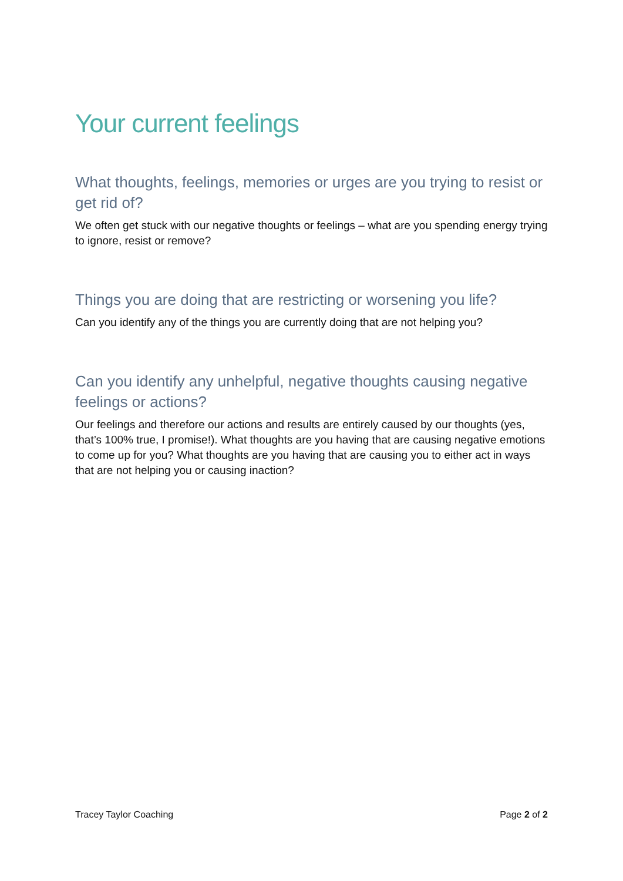Your current feelings
What thoughts, feelings, memories or urges are you trying to resist or get rid of?
We often get stuck with our negative thoughts or feelings – what are you spending energy trying to ignore, resist or remove?
Things you are doing that are restricting or worsening you life?
Can you identify any of the things you are currently doing that are not helping you?
Can you identify any unhelpful, negative thoughts causing negative feelings or actions?
Our feelings and therefore our actions and results are entirely caused by our thoughts (yes, that’s 100% true, I promise!). What thoughts are you having that are causing negative emotions to come up for you? What thoughts are you having that are causing you to either act in ways that are not helping you or causing inaction?
Tracey Taylor Coaching Page 2 of 2